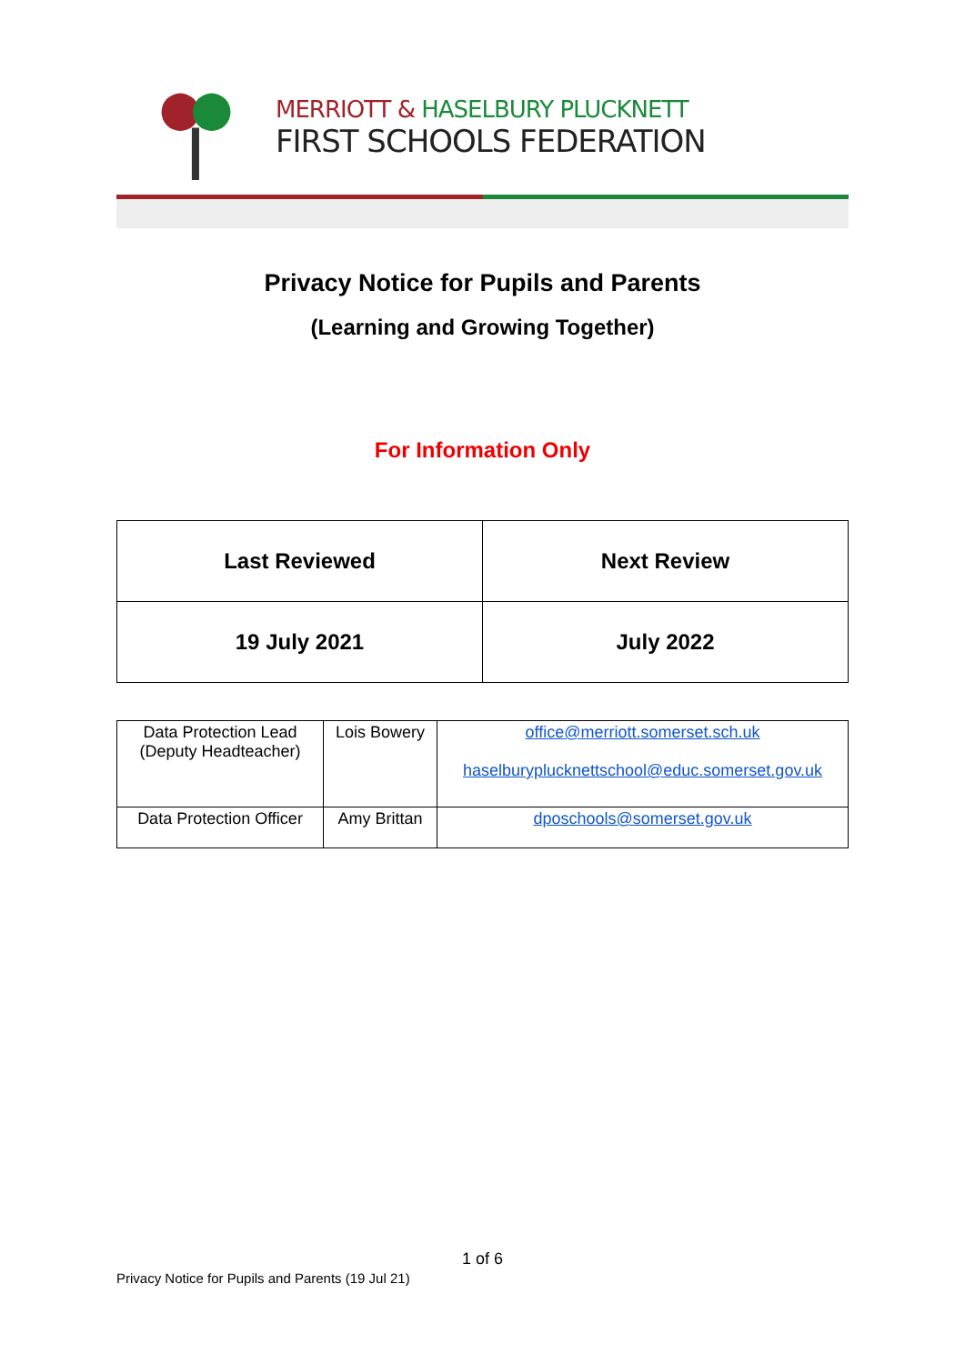MERRIOTT & HASELBURY PLUCKNETT
FIRST SCHOOLS FEDERATION
Privacy Notice for Pupils and Parents
(Learning and Growing Together)
For Information Only
| Last Reviewed | Next Review |
| --- | --- |
| 19 July 2021 | July 2022 |
| Data Protection Lead (Deputy Headteacher) | Lois Bowery | office@merriott.somerset.sch.uk haselburyplucknettschool@educ.somerset.gov.uk |
| Data Protection Officer | Amy Brittan | dposchools@somerset.gov.uk |
1 of 6
Privacy Notice for Pupils and Parents (19 Jul 21)